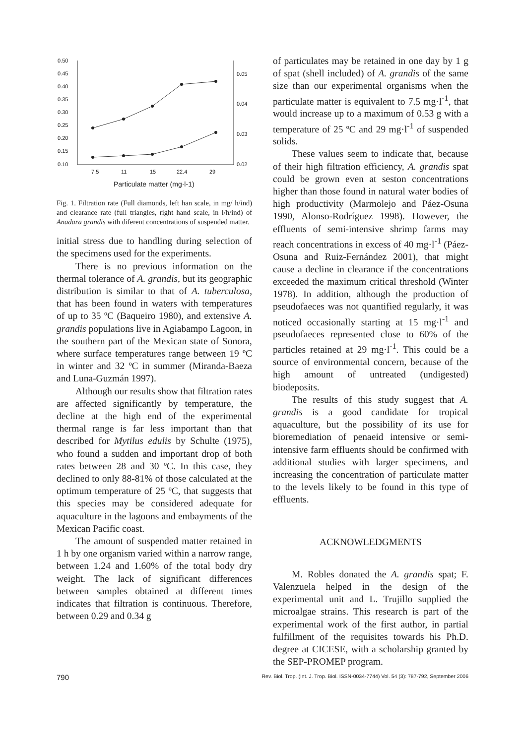0.50
0.45
0.40
0.35
0.30
0.25
0.20
0.15
0.10
0.05
0.04
0.03
0.02
7.5
11
15
22.4
29
Particulate matter (mg·l-1)
Fig. 1. Filtration rate (Full diamonds, left han scale, in mg/ h/ind) and clearance rate (full triangles, right hand scale, in l/h/ind) of Anadara grandis with diferent concentrations of suspended matter.
initial stress due to handling during selection of the specimens used for the experiments.
There is no previous information on the thermal tolerance of A. grandis, but its geographic distribution is similar to that of A. tuberculosa, that has been found in waters with temperatures of up to 35 ºC (Baqueiro 1980), and extensive A. grandis populations live in Agiabampo Lagoon, in the southern part of the Mexican state of Sonora, where surface temperatures range between 19 ºC in winter and 32 ºC in summer (Miranda-Baeza and Luna-Guzmán 1997).
Although our results show that filtration rates are affected significantly by temperature, the decline at the high end of the experimental thermal range is far less important than that described for Mytilus edulis by Schulte (1975), who found a sudden and important drop of both rates between 28 and 30 ºC. In this case, they declined to only 88-81% of those calculated at the optimum temperature of 25 ºC, that suggests that this species may be considered adequate for aquaculture in the lagoons and embayments of the Mexican Pacific coast.
The amount of suspended matter retained in 1 h by one organism varied within a narrow range, between 1.24 and 1.60% of the total body dry weight. The lack of significant differences between samples obtained at different times indicates that filtration is continuous. Therefore, between 0.29 and 0.34 g
of particulates may be retained in one day by 1 g of spat (shell included) of A. grandis of the same size than our experimental organisms when the particulate matter is equivalent to 7.5 mg·l<sup>-1</sup>, that would increase up to a maximum of 0.53 g with a temperature of 25 ºC and 29 mg·l<sup>-1</sup> of suspended solids.
These values seem to indicate that, because of their high filtration efficiency, A. grandis spat could be grown even at seston concentrations higher than those found in natural water bodies of high productivity (Marmolejo and Páez-Osuna 1990, Alonso-Rodríguez 1998). However, the effluents of semi-intensive shrimp farms may reach concentrations in excess of 40 mg·l<sup>-1</sup> (Páez-Osuna and Ruiz-Fernández 2001), that might cause a decline in clearance if the concentrations exceeded the maximum critical threshold (Winter 1978). In addition, although the production of pseudofaeces was not quantified regularly, it was noticed occasionally starting at 15 mg·l<sup>-1</sup> and pseudofaeces represented close to 60% of the particles retained at 29 mg·l<sup>-1</sup>. This could be a source of environmental concern, because of the high amount of untreated (undigested) biodeposits.
The results of this study suggest that A. grandis is a good candidate for tropical aquaculture, but the possibility of its use for bioremediation of penaeid intensive or semi-intensive farm effluents should be confirmed with additional studies with larger specimens, and increasing the concentration of particulate matter to the levels likely to be found in this type of effluents.
ACKNOWLEDGMENTS
M. Robles donated the A. grandis spat; F. Valenzuela helped in the design of the experimental unit and L. Trujillo supplied the microalgae strains. This research is part of the experimental work of the first author, in partial fulfillment of the requisites towards his Ph.D. degree at CICESE, with a scholarship granted by the SEP-PROMEP program.
790 Rev. Biol. Trop. (Int. J. Trop. Biol. ISSN-0034-7744) Vol. 54 (3): 787-792, September 2006